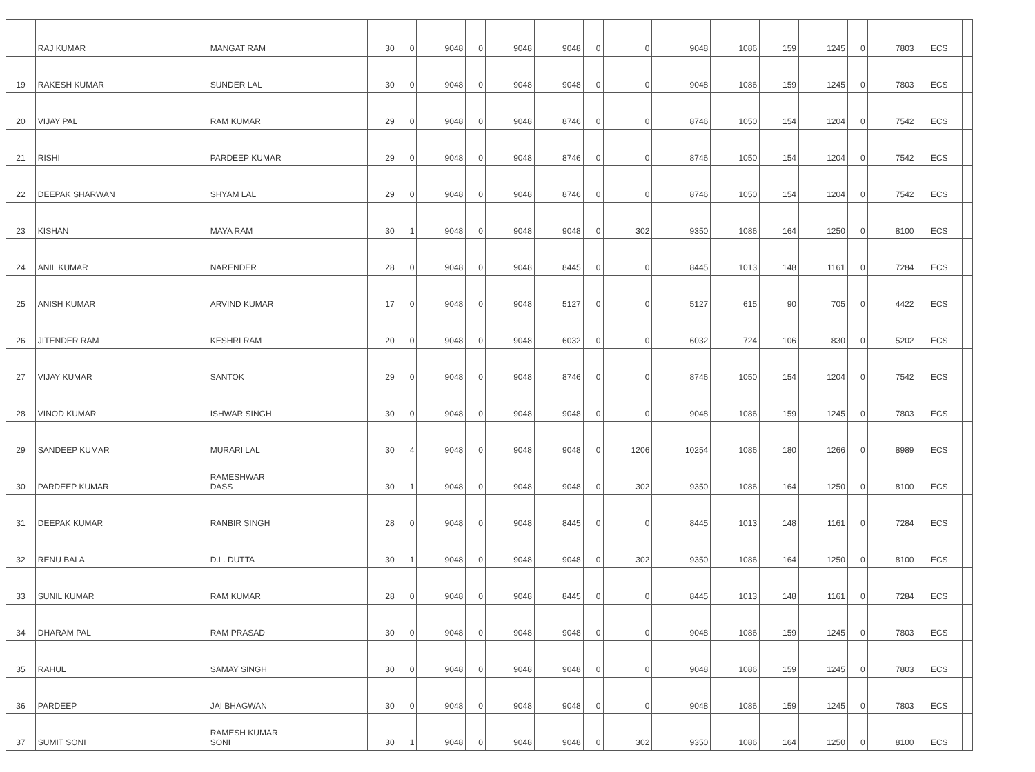| | RAJ KUMAR | MANGAT RAM | 30 | 0 | 9048 | 0 | 9048 | 9048 | 0 | 0 | 9048 | 1086 | 159 | 1245 | 0 | 7803 | ECS | |
| 19 | RAKESH KUMAR | SUNDER LAL | 30 | 0 | 9048 | 0 | 9048 | 9048 | 0 | 0 | 9048 | 1086 | 159 | 1245 | 0 | 7803 | ECS | |
| 20 | VIJAY PAL | RAM KUMAR | 29 | 0 | 9048 | 0 | 9048 | 8746 | 0 | 0 | 8746 | 1050 | 154 | 1204 | 0 | 7542 | ECS | |
| 21 | RISHI | PARDEEP KUMAR | 29 | 0 | 9048 | 0 | 9048 | 8746 | 0 | 0 | 8746 | 1050 | 154 | 1204 | 0 | 7542 | ECS | |
| 22 | DEEPAK SHARWAN | SHYAM LAL | 29 | 0 | 9048 | 0 | 9048 | 8746 | 0 | 0 | 8746 | 1050 | 154 | 1204 | 0 | 7542 | ECS | |
| 23 | KISHAN | MAYA RAM | 30 | 1 | 9048 | 0 | 9048 | 9048 | 0 | 302 | 9350 | 1086 | 164 | 1250 | 0 | 8100 | ECS | |
| 24 | ANIL KUMAR | NARENDER | 28 | 0 | 9048 | 0 | 9048 | 8445 | 0 | 0 | 8445 | 1013 | 148 | 1161 | 0 | 7284 | ECS | |
| 25 | ANISH KUMAR | ARVIND KUMAR | 17 | 0 | 9048 | 0 | 9048 | 5127 | 0 | 0 | 5127 | 615 | 90 | 705 | 0 | 4422 | ECS | |
| 26 | JITENDER RAM | KESHRI RAM | 20 | 0 | 9048 | 0 | 9048 | 6032 | 0 | 0 | 6032 | 724 | 106 | 830 | 0 | 5202 | ECS | |
| 27 | VIJAY KUMAR | SANTOK | 29 | 0 | 9048 | 0 | 9048 | 8746 | 0 | 0 | 8746 | 1050 | 154 | 1204 | 0 | 7542 | ECS | |
| 28 | VINOD KUMAR | ISHWAR SINGH | 30 | 0 | 9048 | 0 | 9048 | 9048 | 0 | 0 | 9048 | 1086 | 159 | 1245 | 0 | 7803 | ECS | |
| 29 | SANDEEP KUMAR | MURARI LAL | 30 | 4 | 9048 | 0 | 9048 | 9048 | 0 | 1206 | 10254 | 1086 | 180 | 1266 | 0 | 8989 | ECS | |
| 30 | PARDEEP KUMAR | RAMESHWAR DASS | 30 | 1 | 9048 | 0 | 9048 | 9048 | 0 | 302 | 9350 | 1086 | 164 | 1250 | 0 | 8100 | ECS | |
| 31 | DEEPAK KUMAR | RANBIR SINGH | 28 | 0 | 9048 | 0 | 9048 | 8445 | 0 | 0 | 8445 | 1013 | 148 | 1161 | 0 | 7284 | ECS | |
| 32 | RENU BALA | D.L. DUTTA | 30 | 1 | 9048 | 0 | 9048 | 9048 | 0 | 302 | 9350 | 1086 | 164 | 1250 | 0 | 8100 | ECS | |
| 33 | SUNIL KUMAR | RAM KUMAR | 28 | 0 | 9048 | 0 | 9048 | 8445 | 0 | 0 | 8445 | 1013 | 148 | 1161 | 0 | 7284 | ECS | |
| 34 | DHARAM PAL | RAM PRASAD | 30 | 0 | 9048 | 0 | 9048 | 9048 | 0 | 0 | 9048 | 1086 | 159 | 1245 | 0 | 7803 | ECS | |
| 35 | RAHUL | SAMAY SINGH | 30 | 0 | 9048 | 0 | 9048 | 9048 | 0 | 0 | 9048 | 1086 | 159 | 1245 | 0 | 7803 | ECS | |
| 36 | PARDEEP | JAI BHAGWAN | 30 | 0 | 9048 | 0 | 9048 | 9048 | 0 | 0 | 9048 | 1086 | 159 | 1245 | 0 | 7803 | ECS | |
| 37 | SUMIT SONI | RAMESH KUMAR SONI | 30 | 1 | 9048 | 0 | 9048 | 9048 | 0 | 302 | 9350 | 1086 | 164 | 1250 | 0 | 8100 | ECS | |